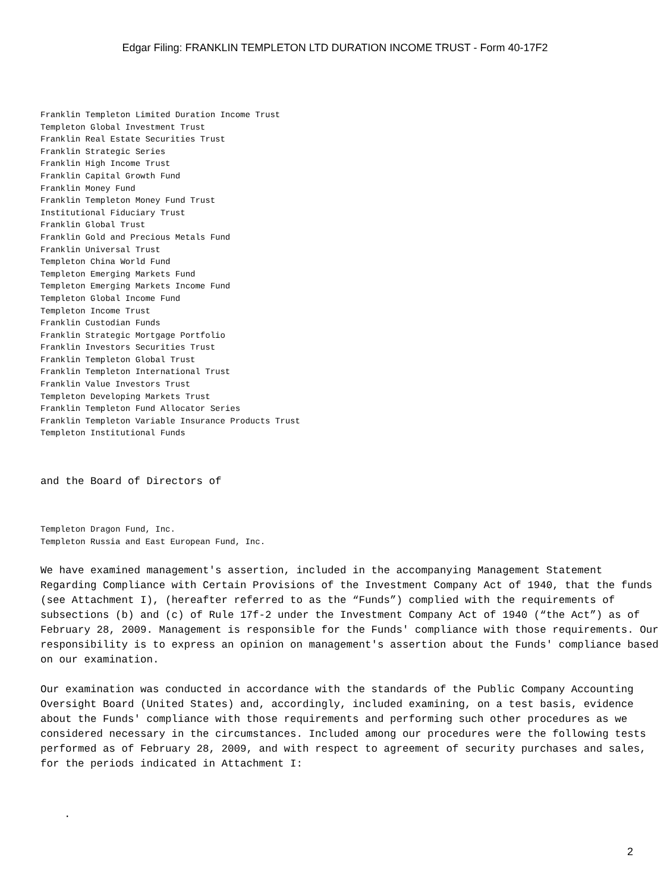Edgar Filing: FRANKLIN TEMPLETON LTD DURATION INCOME TRUST - Form 40-17F2
Franklin Templeton Limited Duration Income Trust Templeton Global Investment Trust Franklin Real Estate Securities Trust Franklin Strategic Series Franklin High Income Trust Franklin Capital Growth Fund Franklin Money Fund Franklin Templeton Money Fund Trust Institutional Fiduciary Trust Franklin Global Trust Franklin Gold and Precious Metals Fund Franklin Universal Trust Templeton China World Fund Templeton Emerging Markets Fund Templeton Emerging Markets Income Fund Templeton Global Income Fund Templeton Income Trust Franklin Custodian Funds Franklin Strategic Mortgage Portfolio Franklin Investors Securities Trust Franklin Templeton Global Trust Franklin Templeton International Trust Franklin Value Investors Trust Templeton Developing Markets Trust Franklin Templeton Fund Allocator Series Franklin Templeton Variable Insurance Products Trust Templeton Institutional Funds
and the Board of Directors of
Templeton Dragon Fund, Inc. Templeton Russia and East European Fund, Inc.
We have examined management's assertion, included in the accompanying Management Statement Regarding Compliance with Certain Provisions of the Investment Company Act of 1940, that the funds (see Attachment I), (hereafter referred to as the “Funds”) complied with the requirements of subsections (b) and (c) of Rule 17f-2 under the Investment Company Act of 1940 (“the Act”) as of February 28, 2009. Management is responsible for the Funds' compliance with those requirements. Our responsibility is to express an opinion on management's assertion about the Funds' compliance based on our examination.
Our examination was conducted in accordance with the standards of the Public Company Accounting Oversight Board (United States) and, accordingly, included examining, on a test basis, evidence about the Funds' compliance with those requirements and performing such other procedures as we considered necessary in the circumstances. Included among our procedures were the following tests performed as of February 28, 2009, and with respect to agreement of security purchases and sales, for the periods indicated in Attachment I:
.
2